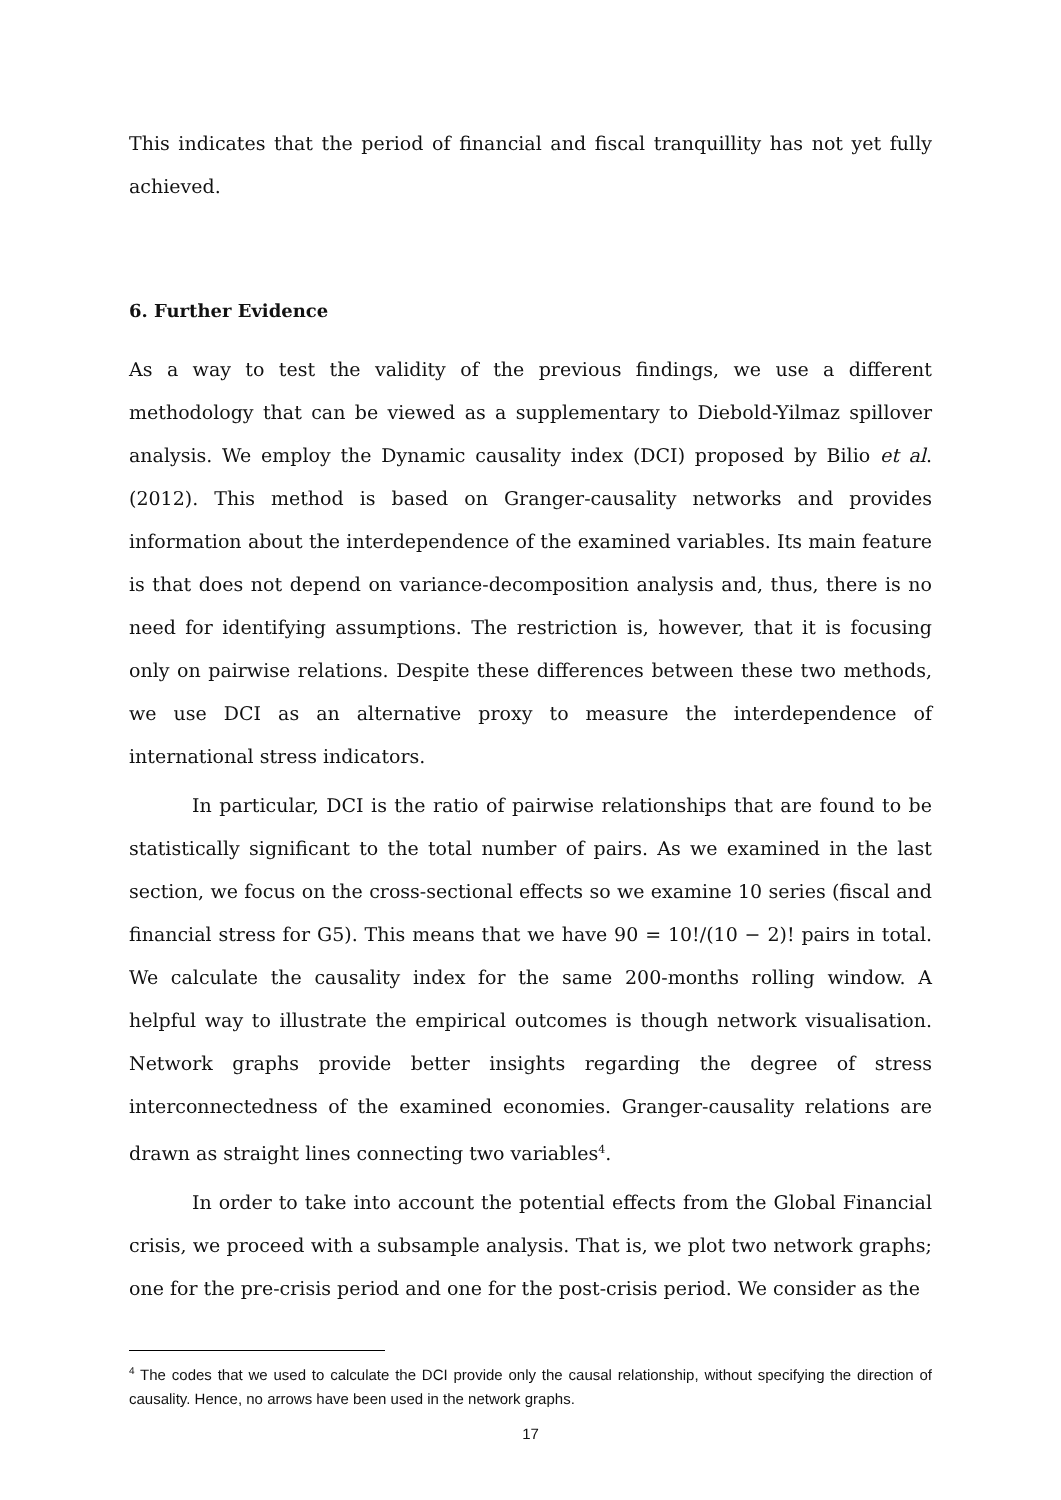This indicates that the period of financial and fiscal tranquillity has not yet fully achieved.
6. Further Evidence
As a way to test the validity of the previous findings, we use a different methodology that can be viewed as a supplementary to Diebold-Yilmaz spillover analysis. We employ the Dynamic causality index (DCI) proposed by Bilio et al. (2012). This method is based on Granger-causality networks and provides information about the interdependence of the examined variables. Its main feature is that does not depend on variance-decomposition analysis and, thus, there is no need for identifying assumptions. The restriction is, however, that it is focusing only on pairwise relations. Despite these differences between these two methods, we use DCI as an alternative proxy to measure the interdependence of international stress indicators.
In particular, DCI is the ratio of pairwise relationships that are found to be statistically significant to the total number of pairs. As we examined in the last section, we focus on the cross-sectional effects so we examine 10 series (fiscal and financial stress for G5). This means that we have 90 = 10!/(10 − 2)! pairs in total. We calculate the causality index for the same 200-months rolling window. A helpful way to illustrate the empirical outcomes is though network visualisation. Network graphs provide better insights regarding the degree of stress interconnectedness of the examined economies. Granger-causality relations are drawn as straight lines connecting two variables<sup>4</sup>.
In order to take into account the potential effects from the Global Financial crisis, we proceed with a subsample analysis. That is, we plot two network graphs; one for the pre-crisis period and one for the post-crisis period. We consider as the
<sup>4</sup> The codes that we used to calculate the DCI provide only the causal relationship, without specifying the direction of causality. Hence, no arrows have been used in the network graphs.
17